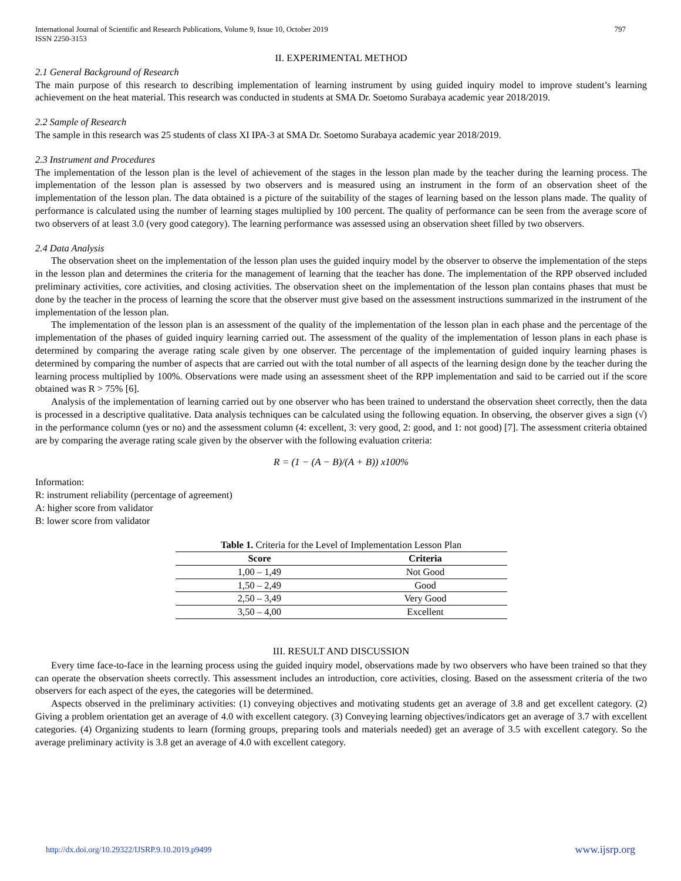International Journal of Scientific and Research Publications, Volume 9, Issue 10, October 2019
ISSN 2250-3153 797
II. EXPERIMENTAL METHOD
2.1 General Background of Research
The main purpose of this research to describing implementation of learning instrument by using guided inquiry model to improve student’s learning achievement on the heat material. This research was conducted in students at SMA Dr. Soetomo Surabaya academic year 2018/2019.
2.2 Sample of Research
The sample in this research was 25 students of class XI IPA-3 at SMA Dr. Soetomo Surabaya academic year 2018/2019.
2.3 Instrument and Procedures
The implementation of the lesson plan is the level of achievement of the stages in the lesson plan made by the teacher during the learning process. The implementation of the lesson plan is assessed by two observers and is measured using an instrument in the form of an observation sheet of the implementation of the lesson plan. The data obtained is a picture of the suitability of the stages of learning based on the lesson plans made. The quality of performance is calculated using the number of learning stages multiplied by 100 percent. The quality of performance can be seen from the average score of two observers of at least 3.0 (very good category). The learning performance was assessed using an observation sheet filled by two observers.
2.4 Data Analysis
The observation sheet on the implementation of the lesson plan uses the guided inquiry model by the observer to observe the implementation of the steps in the lesson plan and determines the criteria for the management of learning that the teacher has done. The implementation of the RPP observed included preliminary activities, core activities, and closing activities. The observation sheet on the implementation of the lesson plan contains phases that must be done by the teacher in the process of learning the score that the observer must give based on the assessment instructions summarized in the instrument of the implementation of the lesson plan.
The implementation of the lesson plan is an assessment of the quality of the implementation of the lesson plan in each phase and the percentage of the implementation of the phases of guided inquiry learning carried out. The assessment of the quality of the implementation of lesson plans in each phase is determined by comparing the average rating scale given by one observer. The percentage of the implementation of guided inquiry learning phases is determined by comparing the number of aspects that are carried out with the total number of all aspects of the learning design done by the teacher during the learning process multiplied by 100%. Observations were made using an assessment sheet of the RPP implementation and said to be carried out if the score obtained was R > 75% [6].
Analysis of the implementation of learning carried out by one observer who has been trained to understand the observation sheet correctly, then the data is processed in a descriptive qualitative. Data analysis techniques can be calculated using the following equation. In observing, the observer gives a sign (√) in the performance column (yes or no) and the assessment column (4: excellent, 3: very good, 2: good, and 1: not good) [7]. The assessment criteria obtained are by comparing the average rating scale given by the observer with the following evaluation criteria:
R = (1 − (A − B)/(A + B)) x100%
Information:
R: instrument reliability (percentage of agreement)
A: higher score from validator
B: lower score from validator
Table 1. Criteria for the Level of Implementation Lesson Plan
| Score | Criteria |
| --- | --- |
| 1,00 – 1,49 | Not Good |
| 1,50 – 2,49 | Good |
| 2,50 – 3,49 | Very Good |
| 3,50 – 4,00 | Excellent |
III. RESULT AND DISCUSSION
Every time face-to-face in the learning process using the guided inquiry model, observations made by two observers who have been trained so that they can operate the observation sheets correctly. This assessment includes an introduction, core activities, closing. Based on the assessment criteria of the two observers for each aspect of the eyes, the categories will be determined.
Aspects observed in the preliminary activities: (1) conveying objectives and motivating students get an average of 3.8 and get excellent category. (2) Giving a problem orientation get an average of 4.0 with excellent category. (3) Conveying learning objectives/indicators get an average of 3.7 with excellent categories. (4) Organizing students to learn (forming groups, preparing tools and materials needed) get an average of 3.5 with excellent category. So the average preliminary activity is 3.8 get an average of 4.0 with excellent category.
http://dx.doi.org/10.29322/IJSRP.9.10.2019.p9499 www.ijsrp.org